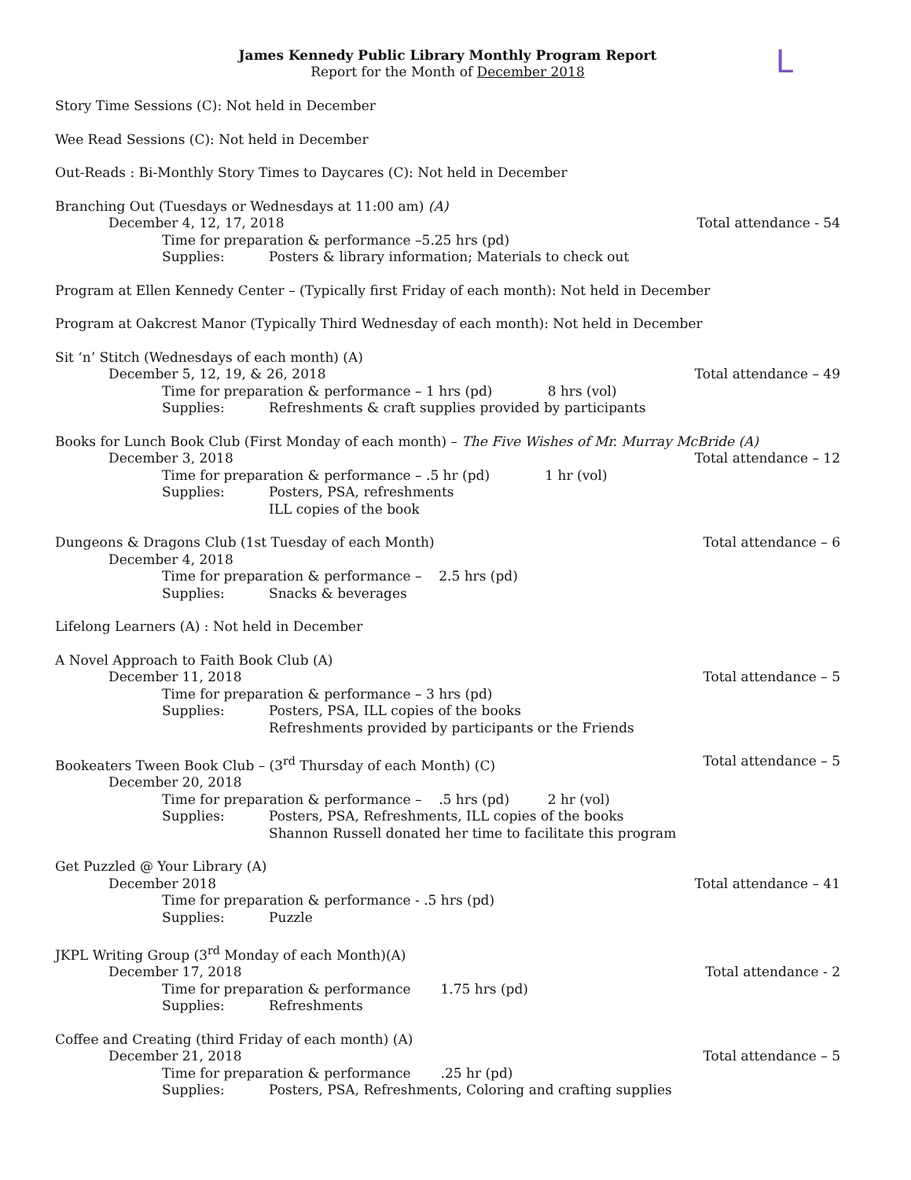L
James Kennedy Public Library Monthly Program Report
Report for the Month of December 2018
Story Time Sessions (C): Not held in December
Wee Read Sessions (C): Not held in December
Out-Reads : Bi-Monthly Story Times to Daycares (C): Not held in December
Branching Out (Tuesdays or Wednesdays at 11:00 am) (A)
December 4, 12, 17, 2018 Total attendance - 54
Time for preparation & performance –5.25 hrs (pd)
Supplies: Posters & library information; Materials to check out
Program at Ellen Kennedy Center – (Typically first Friday of each month): Not held in December
Program at Oakcrest Manor (Typically Third Wednesday of each month): Not held in December
Sit ‘n’ Stitch (Wednesdays of each month) (A)
December 5, 12, 19, & 26, 2018 Total attendance – 49
Time for preparation & performance – 1 hrs (pd) 8 hrs (vol)
Supplies: Refreshments & craft supplies provided by participants
Books for Lunch Book Club (First Monday of each month) – The Five Wishes of Mr. Murray McBride (A)
December 3, 2018 Total attendance – 12
Time for preparation & performance – .5 hr (pd) 1 hr (vol)
Supplies: Posters, PSA, refreshments
ILL copies of the book
Dungeons & Dragons Club (1st Tuesday of each Month) Total attendance – 6
December 4, 2018
Time for preparation & performance – 2.5 hrs (pd)
Supplies: Snacks & beverages
Lifelong Learners (A) : Not held in December
A Novel Approach to Faith Book Club (A)
December 11, 2018 Total attendance – 5
Time for preparation & performance – 3 hrs (pd)
Supplies: Posters, PSA, ILL copies of the books
Refreshments provided by participants or the Friends
Bookeaters Tween Book Club – (3<sup>rd</sup> Thursday of each Month) (C) Total attendance – 5
December 20, 2018
Time for preparation & performance – .5 hrs (pd) 2 hr (vol)
Supplies: Posters, PSA, Refreshments, ILL copies of the books
Shannon Russell donated her time to facilitate this program
Get Puzzled @ Your Library (A)
December 2018 Total attendance – 41
Time for preparation & performance - .5 hrs (pd)
Supplies: Puzzle
JKPL Writing Group (3<sup>rd</sup> Monday of each Month)(A)
December 17, 2018 Total attendance - 2
Time for preparation & performance 1.75 hrs (pd)
Supplies: Refreshments
Coffee and Creating (third Friday of each month) (A)
December 21, 2018 Total attendance – 5
Time for preparation & performance .25 hr (pd)
Supplies: Posters, PSA, Refreshments, Coloring and crafting supplies